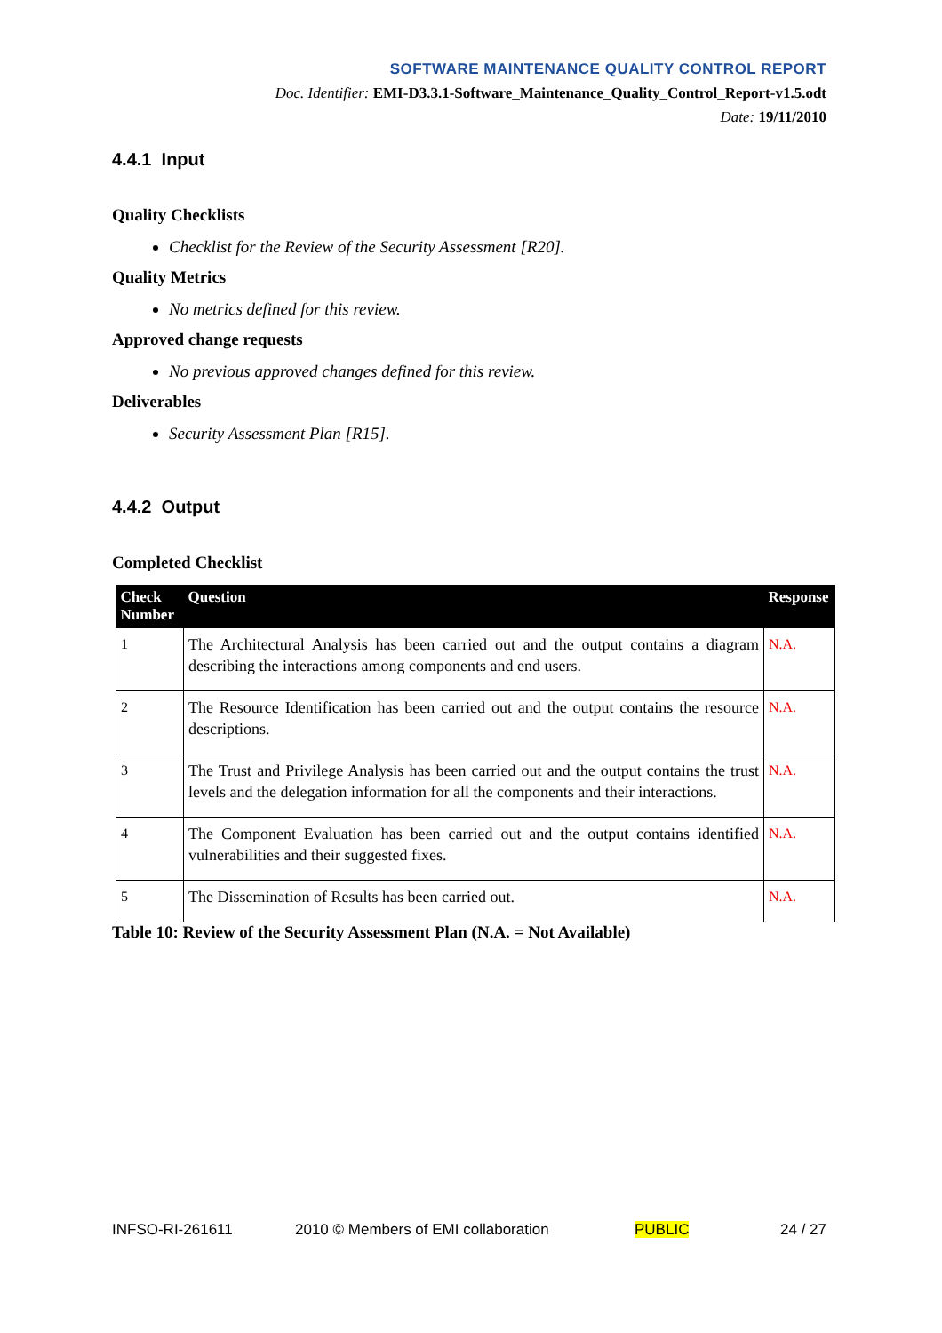SOFTWARE MAINTENANCE QUALITY CONTROL REPORT
Doc. Identifier: EMI-D3.3.1-Software_Maintenance_Quality_Control_Report-v1.5.odt
Date: 19/11/2010
4.4.1 Input
Quality Checklists
Checklist for the Review of the Security Assessment [R20].
Quality Metrics
No metrics defined for this review.
Approved change requests
No previous approved changes defined for this review.
Deliverables
Security Assessment Plan [R15].
4.4.2 Output
Completed Checklist
| Check Number | Question | Response |
| --- | --- | --- |
| 1 | The Architectural Analysis has been carried out and the output contains a diagram describing the interactions among components and end users. | N.A. |
| 2 | The Resource Identification has been carried out and the output contains the resource descriptions. | N.A. |
| 3 | The Trust and Privilege Analysis has been carried out and the output contains the trust levels and the delegation information for all the components and their interactions. | N.A. |
| 4 | The Component Evaluation has been carried out and the output contains identified vulnerabilities and their suggested fixes. | N.A. |
| 5 | The Dissemination of Results has been carried out. | N.A. |
Table 10: Review of the Security Assessment Plan (N.A. = Not Available)
INFSO-RI-261611 2010 © Members of EMI collaboration PUBLIC 24 / 27